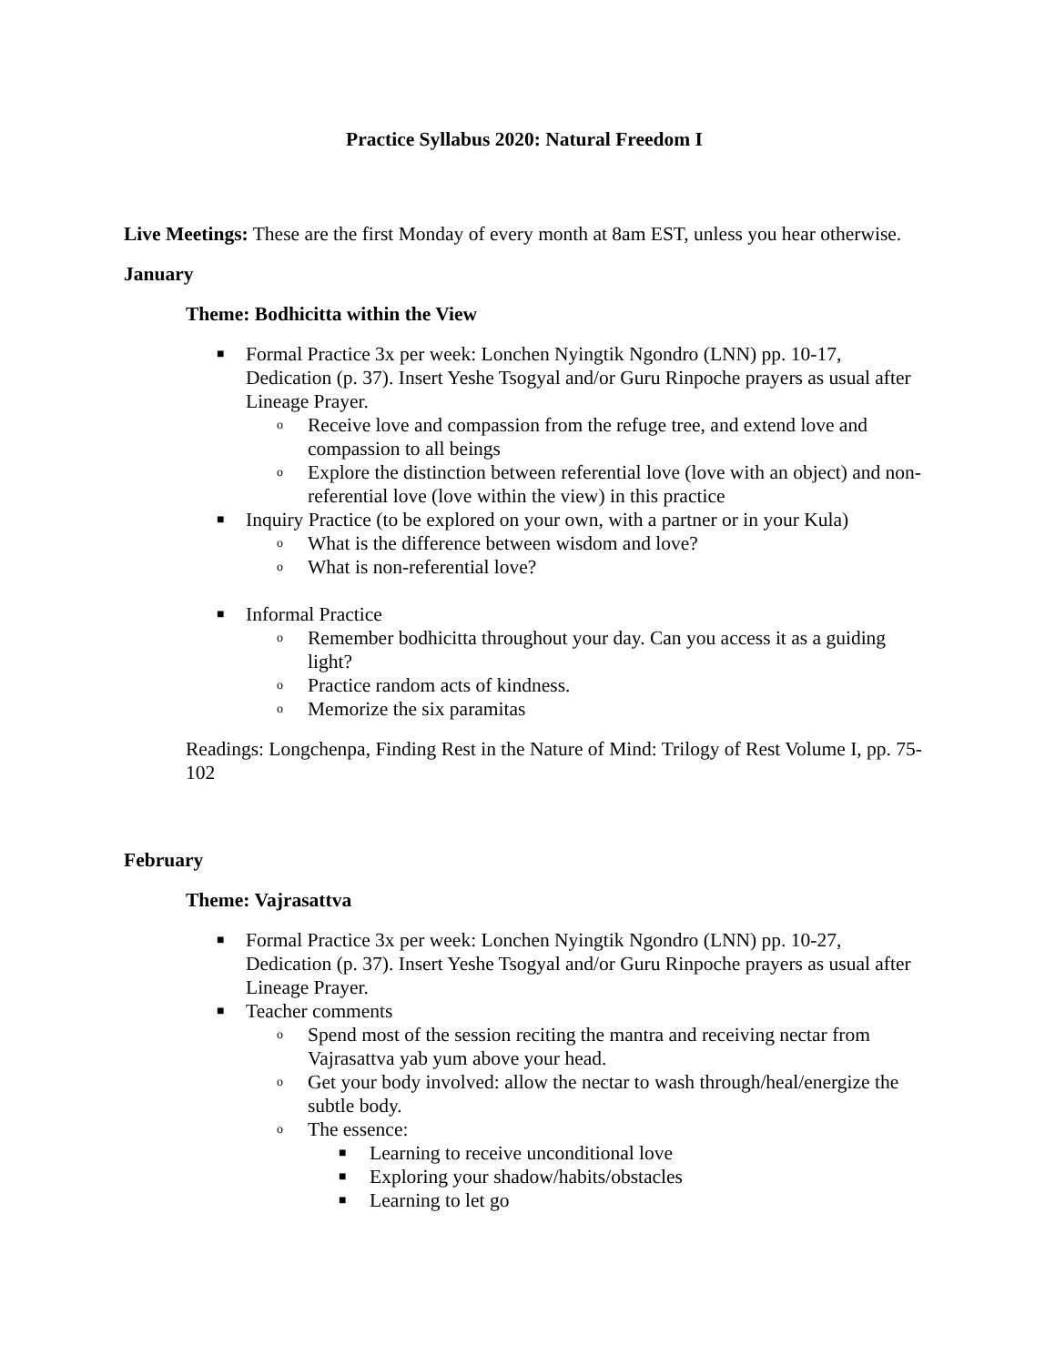Practice Syllabus 2020: Natural Freedom I
Live Meetings: These are the first Monday of every month at 8am EST, unless you hear otherwise.
January
Theme: Bodhicitta within the View
■ Formal Practice 3x per week: Lonchen Nyingtik Ngondro (LNN) pp. 10-17, Dedication (p. 37). Insert Yeshe Tsogyal and/or Guru Rinpoche prayers as usual after Lineage Prayer.
o Receive love and compassion from the refuge tree, and extend love and compassion to all beings
o Explore the distinction between referential love (love with an object) and non-referential love (love within the view) in this practice
■ Inquiry Practice (to be explored on your own, with a partner or in your Kula)
o What is the difference between wisdom and love?
o What is non-referential love?
■ Informal Practice
o Remember bodhicitta throughout your day. Can you access it as a guiding light?
o Practice random acts of kindness.
o Memorize the six paramitas
Readings: Longchenpa, Finding Rest in the Nature of Mind: Trilogy of Rest Volume I, pp. 75-102
February
Theme: Vajrasattva
■ Formal Practice 3x per week: Lonchen Nyingtik Ngondro (LNN) pp. 10-27, Dedication (p. 37). Insert Yeshe Tsogyal and/or Guru Rinpoche prayers as usual after Lineage Prayer.
■ Teacher comments
o Spend most of the session reciting the mantra and receiving nectar from Vajrasattva yab yum above your head.
o Get your body involved: allow the nectar to wash through/heal/energize the subtle body.
o The essence:
■ Learning to receive unconditional love
■ Exploring your shadow/habits/obstacles
■ Learning to let go